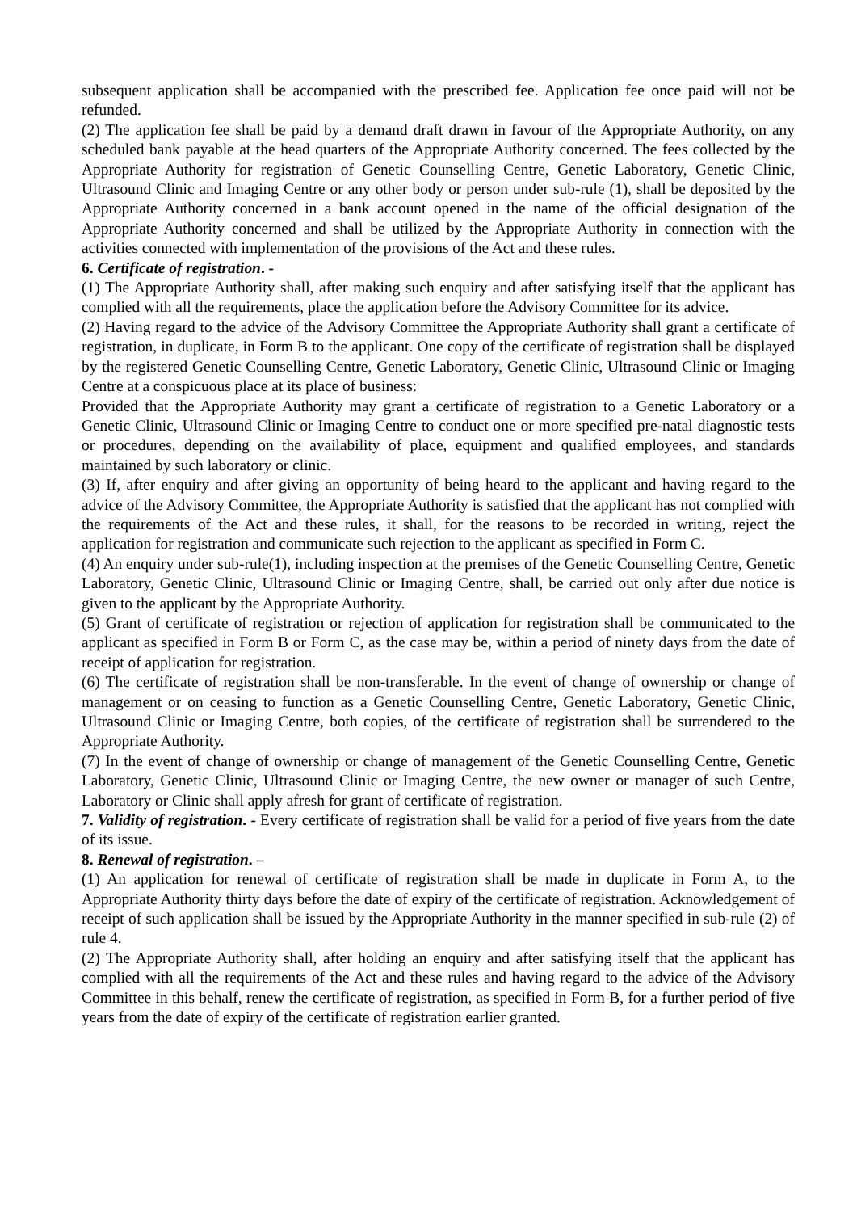subsequent application shall be accompanied with the prescribed fee. Application fee once paid will not be refunded.
(2) The application fee shall be paid by a demand draft drawn in favour of the Appropriate Authority, on any scheduled bank payable at the head quarters of the Appropriate Authority concerned. The fees collected by the Appropriate Authority for registration of Genetic Counselling Centre, Genetic Laboratory, Genetic Clinic, Ultrasound Clinic and Imaging Centre or any other body or person under sub-rule (1), shall be deposited by the Appropriate Authority concerned in a bank account opened in the name of the official designation of the Appropriate Authority concerned and shall be utilized by the Appropriate Authority in connection with the activities connected with implementation of the provisions of the Act and these rules.
6. Certificate of registration. -
(1) The Appropriate Authority shall, after making such enquiry and after satisfying itself that the applicant has complied with all the requirements, place the application before the Advisory Committee for its advice.
(2) Having regard to the advice of the Advisory Committee the Appropriate Authority shall grant a certificate of registration, in duplicate, in Form B to the applicant. One copy of the certificate of registration shall be displayed by the registered Genetic Counselling Centre, Genetic Laboratory, Genetic Clinic, Ultrasound Clinic or Imaging Centre at a conspicuous place at its place of business:
Provided that the Appropriate Authority may grant a certificate of registration to a Genetic Laboratory or a Genetic Clinic, Ultrasound Clinic or Imaging Centre to conduct one or more specified pre-natal diagnostic tests or procedures, depending on the availability of place, equipment and qualified employees, and standards maintained by such laboratory or clinic.
(3) If, after enquiry and after giving an opportunity of being heard to the applicant and having regard to the advice of the Advisory Committee, the Appropriate Authority is satisfied that the applicant has not complied with the requirements of the Act and these rules, it shall, for the reasons to be recorded in writing, reject the application for registration and communicate such rejection to the applicant as specified in Form C.
(4) An enquiry under sub-rule(1), including inspection at the premises of the Genetic Counselling Centre, Genetic Laboratory, Genetic Clinic, Ultrasound Clinic or Imaging Centre, shall, be carried out only after due notice is given to the applicant by the Appropriate Authority.
(5) Grant of certificate of registration or rejection of application for registration shall be communicated to the applicant as specified in Form B or Form C, as the case may be, within a period of ninety days from the date of receipt of application for registration.
(6) The certificate of registration shall be non-transferable. In the event of change of ownership or change of management or on ceasing to function as a Genetic Counselling Centre, Genetic Laboratory, Genetic Clinic, Ultrasound Clinic or Imaging Centre, both copies, of the certificate of registration shall be surrendered to the Appropriate Authority.
(7) In the event of change of ownership or change of management of the Genetic Counselling Centre, Genetic Laboratory, Genetic Clinic, Ultrasound Clinic or Imaging Centre, the new owner or manager of such Centre, Laboratory or Clinic shall apply afresh for grant of certificate of registration.
7. Validity of registration. - Every certificate of registration shall be valid for a period of five years from the date of its issue.
8. Renewal of registration. –
(1) An application for renewal of certificate of registration shall be made in duplicate in Form A, to the Appropriate Authority thirty days before the date of expiry of the certificate of registration. Acknowledgement of receipt of such application shall be issued by the Appropriate Authority in the manner specified in sub-rule (2) of rule 4.
(2) The Appropriate Authority shall, after holding an enquiry and after satisfying itself that the applicant has complied with all the requirements of the Act and these rules and having regard to the advice of the Advisory Committee in this behalf, renew the certificate of registration, as specified in Form B, for a further period of five years from the date of expiry of the certificate of registration earlier granted.